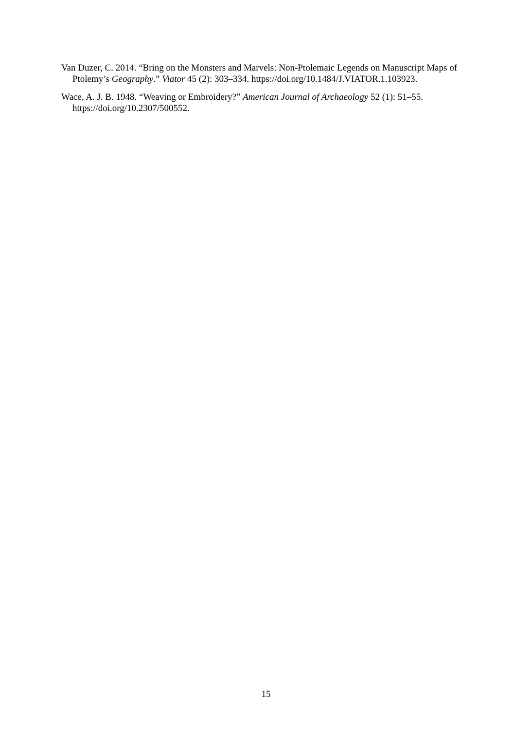Van Duzer, C. 2014. “Bring on the Monsters and Marvels: Non-Ptolemaic Legends on Manuscript Maps of Ptolemy’s Geography.” Viator 45 (2): 303–334. https://doi.org/10.1484/J.VIATOR.1.103923.
Wace, A. J. B. 1948. “Weaving or Embroidery?” American Journal of Archaeology 52 (1): 51–55. https://doi.org/10.2307/500552.
15